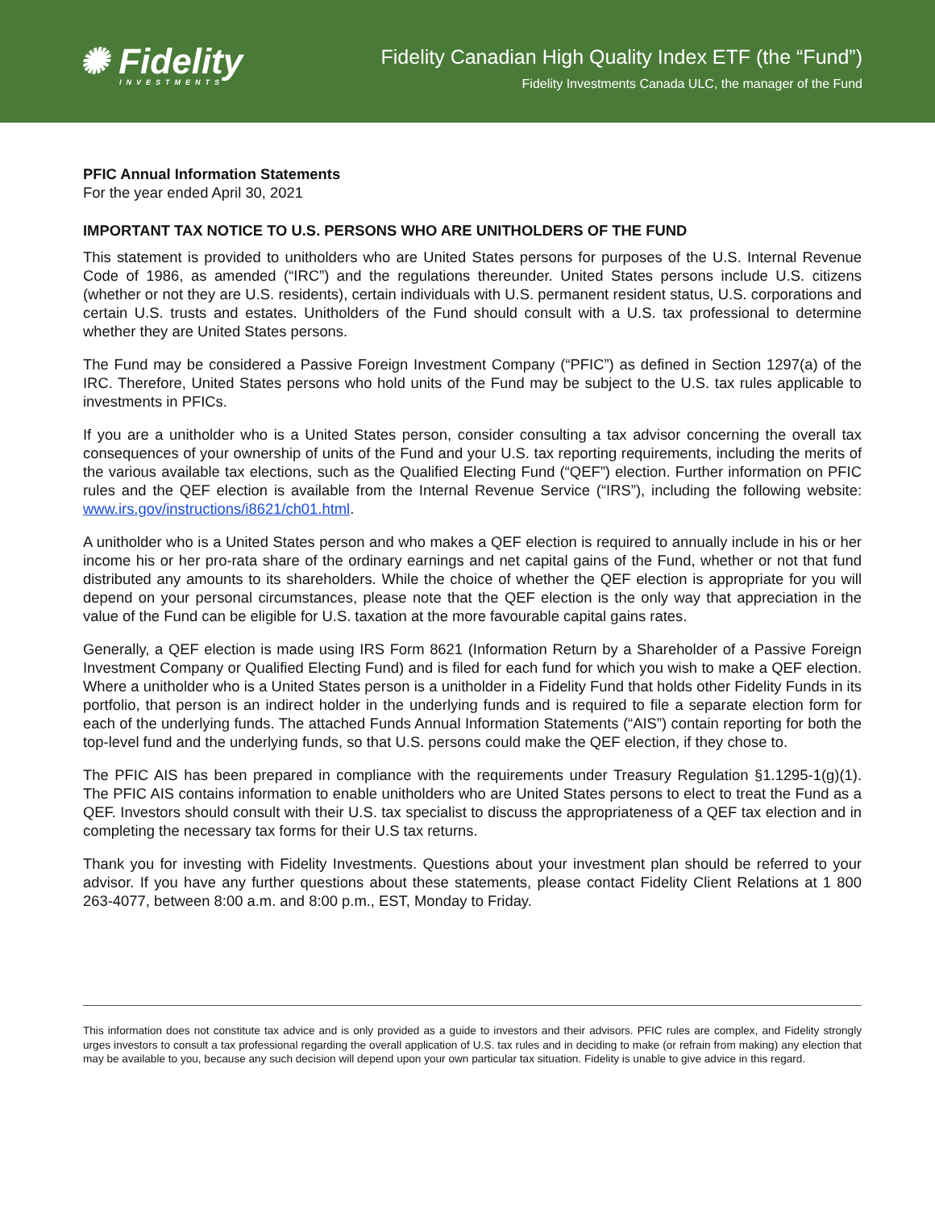✺ Fidelity
INVESTMENTS
Fidelity Canadian High Quality Index ETF (the “Fund”)
Fidelity Investments Canada ULC, the manager of the Fund
PFIC Annual Information Statements
For the year ended April 30, 2021
IMPORTANT TAX NOTICE TO U.S. PERSONS WHO ARE UNITHOLDERS OF THE FUND
This statement is provided to unitholders who are United States persons for purposes of the U.S. Internal Revenue Code of 1986, as amended (“IRC”) and the regulations thereunder. United States persons include U.S. citizens (whether or not they are U.S. residents), certain individuals with U.S. permanent resident status, U.S. corporations and certain U.S. trusts and estates. Unitholders of the Fund should consult with a U.S. tax professional to determine whether they are United States persons.
The Fund may be considered a Passive Foreign Investment Company (“PFIC”) as defined in Section 1297(a) of the IRC. Therefore, United States persons who hold units of the Fund may be subject to the U.S. tax rules applicable to investments in PFICs.
If you are a unitholder who is a United States person, consider consulting a tax advisor concerning the overall tax consequences of your ownership of units of the Fund and your U.S. tax reporting requirements, including the merits of the various available tax elections, such as the Qualified Electing Fund (“QEF”) election. Further information on PFIC rules and the QEF election is available from the Internal Revenue Service (“IRS”), including the following website: www.irs.gov/instructions/i8621/ch01.html.
A unitholder who is a United States person and who makes a QEF election is required to annually include in his or her income his or her pro-rata share of the ordinary earnings and net capital gains of the Fund, whether or not that fund distributed any amounts to its shareholders. While the choice of whether the QEF election is appropriate for you will depend on your personal circumstances, please note that the QEF election is the only way that appreciation in the value of the Fund can be eligible for U.S. taxation at the more favourable capital gains rates.
Generally, a QEF election is made using IRS Form 8621 (Information Return by a Shareholder of a Passive Foreign Investment Company or Qualified Electing Fund) and is filed for each fund for which you wish to make a QEF election. Where a unitholder who is a United States person is a unitholder in a Fidelity Fund that holds other Fidelity Funds in its portfolio, that person is an indirect holder in the underlying funds and is required to file a separate election form for each of the underlying funds. The attached Funds Annual Information Statements (“AIS”) contain reporting for both the top-level fund and the underlying funds, so that U.S. persons could make the QEF election, if they chose to.
The PFIC AIS has been prepared in compliance with the requirements under Treasury Regulation §1.1295-1(g)(1). The PFIC AIS contains information to enable unitholders who are United States persons to elect to treat the Fund as a QEF. Investors should consult with their U.S. tax specialist to discuss the appropriateness of a QEF tax election and in completing the necessary tax forms for their U.S tax returns.
Thank you for investing with Fidelity Investments. Questions about your investment plan should be referred to your advisor. If you have any further questions about these statements, please contact Fidelity Client Relations at 1 800 263-4077, between 8:00 a.m. and 8:00 p.m., EST, Monday to Friday.
This information does not constitute tax advice and is only provided as a guide to investors and their advisors. PFIC rules are complex, and Fidelity strongly urges investors to consult a tax professional regarding the overall application of U.S. tax rules and in deciding to make (or refrain from making) any election that may be available to you, because any such decision will depend upon your own particular tax situation. Fidelity is unable to give advice in this regard.